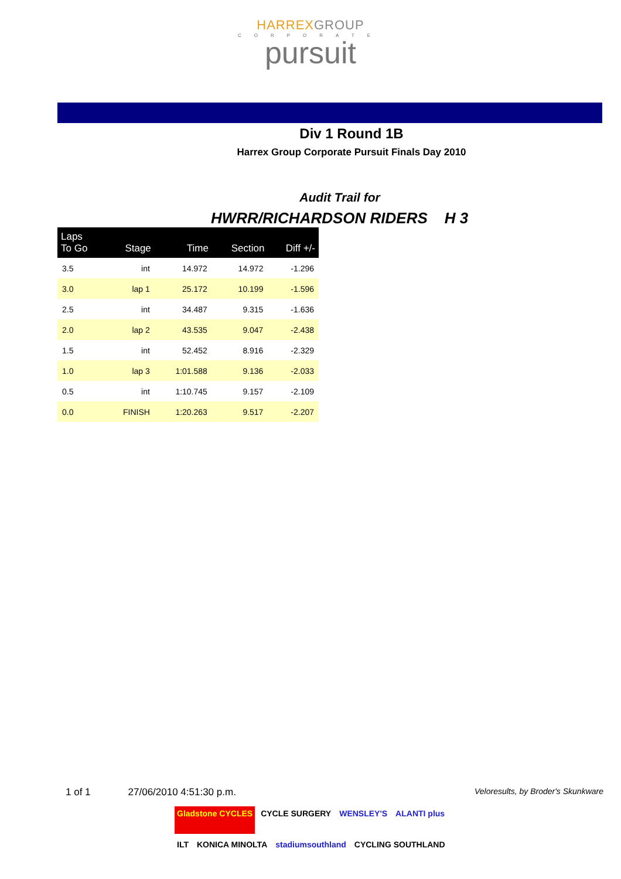HARREXGROUP
CORPORATE
pursuit
Div 1 Round 1B
Harrex Group Corporate Pursuit Finals Day 2010
Audit Trail for
HWRR/RICHARDSON RIDERS H 3
| Laps To Go | Stage | Time | Section | Diff +/- |
| --- | --- | --- | --- | --- |
| 3.5 | int | 14.972 | 14.972 | -1.296 |
| 3.0 | lap 1 | 25.172 | 10.199 | -1.596 |
| 2.5 | int | 34.487 | 9.315 | -1.636 |
| 2.0 | lap 2 | 43.535 | 9.047 | -2.438 |
| 1.5 | int | 52.452 | 8.916 | -2.329 |
| 1.0 | lap 3 | 1:01.588 | 9.136 | -2.033 |
| 0.5 | int | 1:10.745 | 9.157 | -2.109 |
| 0.0 | FINISH | 1:20.263 | 9.517 | -2.207 |
1 of 1 27/06/2010 4:51:30 p.m. Veloresults, by Broder's Skunkware
Gladstone CYCLES
CYCLE SURGERY
WENSLEY'S
ALANTI plus
ILT
KONICA MINOLTA
stadiumsouthland
CYCLING SOUTHLAND